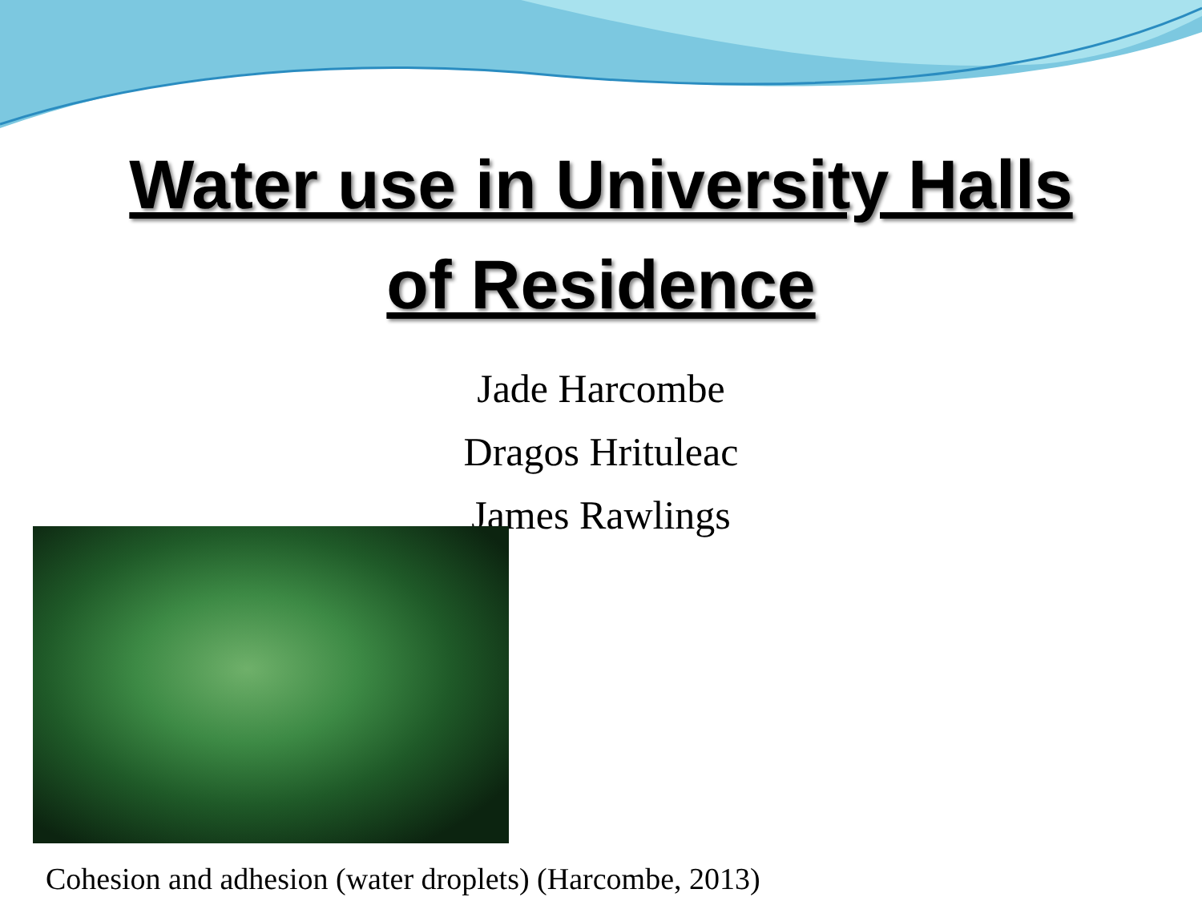Water use in University Halls
of Residence
Jade Harcombe
Dragos Hrituleac
James Rawlings
Cohesion and adhesion (water droplets) (Harcombe, 2013)